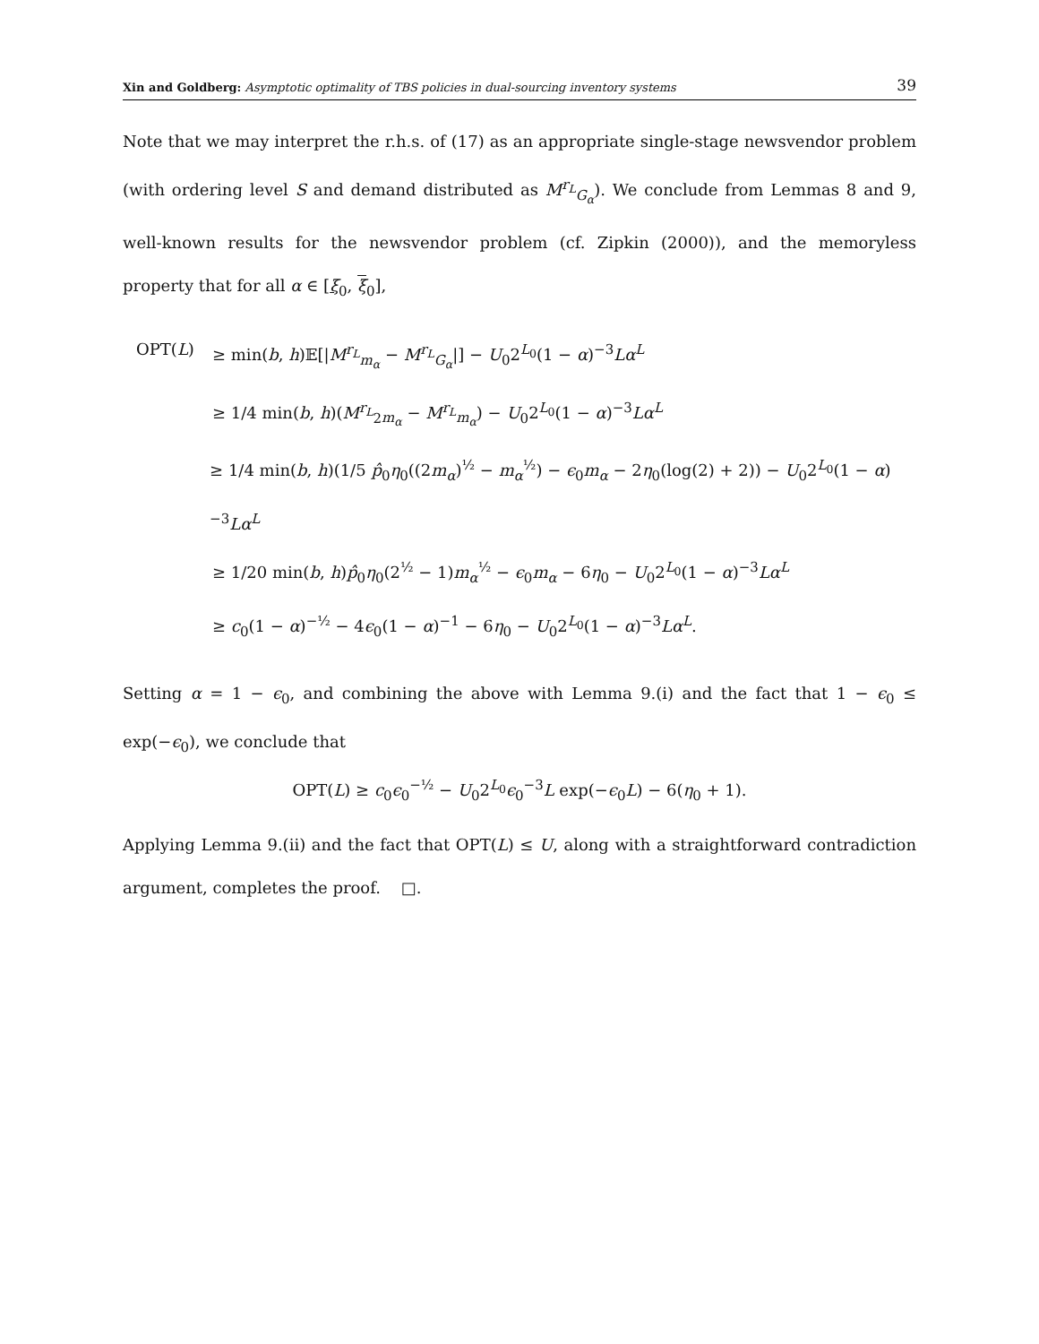Xin and Goldberg: Asymptotic optimality of TBS policies in dual-sourcing inventory systems 39
Note that we may interpret the r.h.s. of (17) as an appropriate single-stage newsvendor problem (with ordering level S and demand distributed as M<sup>r<sub>L</sub></sup><sub>G<sub>α</sub></sub>). We conclude from Lemmas 8 and 9, well-known results for the newsvendor problem (cf. Zipkin (2000)), and the memoryless property that for all α ∈ [ξ<sub>0</sub>, ξ<sub>0</sub>],
OPT(L) ≥ min(b, h)𝔼[|M<sup>r<sub>L</sub></sup><sub>m<sub>α</sub></sub> − M<sup>r<sub>L</sub></sup><sub>G<sub>α</sub></sub>|] − U<sub>0</sub>2<sup>L<sub>0</sub></sup>(1 − α)<sup>−3</sup>Lα<sup>L</sup>
≥ 1/4 min(b, h)(M<sup>r<sub>L</sub></sup><sub>2m<sub>α</sub></sub> − M<sup>r<sub>L</sub></sup><sub>m<sub>α</sub></sub>) − U<sub>0</sub>2<sup>L<sub>0</sub></sup>(1 − α)<sup>−3</sup>Lα<sup>L</sup>
≥ 1/4 min(b, h)(1/5 p̂<sub>0</sub>η<sub>0</sub>((2m<sub>α</sub>)<sup>½</sup> − m<sub>α</sub><sup>½</sup>) − ϵ<sub>0</sub>m<sub>α</sub> − 2η<sub>0</sub>(log(2) + 2)) − U<sub>0</sub>2<sup>L<sub>0</sub></sup>(1 − α)<sup>−3</sup>Lα<sup>L</sup>
≥ 1/20 min(b, h)p̂<sub>0</sub>η<sub>0</sub>(2<sup>½</sup> − 1)m<sub>α</sub><sup>½</sup> − ϵ<sub>0</sub>m<sub>α</sub> − 6η<sub>0</sub> − U<sub>0</sub>2<sup>L<sub>0</sub></sup>(1 − α)<sup>−3</sup>Lα<sup>L</sup>
≥ c<sub>0</sub>(1 − α)<sup>−½</sup> − 4ϵ<sub>0</sub>(1 − α)<sup>−1</sup> − 6η<sub>0</sub> − U<sub>0</sub>2<sup>L<sub>0</sub></sup>(1 − α)<sup>−3</sup>Lα<sup>L</sup>.
Setting α = 1 − ϵ<sub>0</sub>, and combining the above with Lemma 9.(i) and the fact that 1 − ϵ<sub>0</sub> ≤ exp(−ϵ<sub>0</sub>), we conclude that
OPT(L) ≥ c<sub>0</sub>ϵ<sub>0</sub><sup>−½</sup> − U<sub>0</sub>2<sup>L<sub>0</sub></sup>ϵ<sub>0</sub><sup>−3</sup>L exp(−ϵ<sub>0</sub>L) − 6(η<sub>0</sub> + 1).
Applying Lemma 9.(ii) and the fact that OPT(L) ≤ U, along with a straightforward contradiction argument, completes the proof. □.